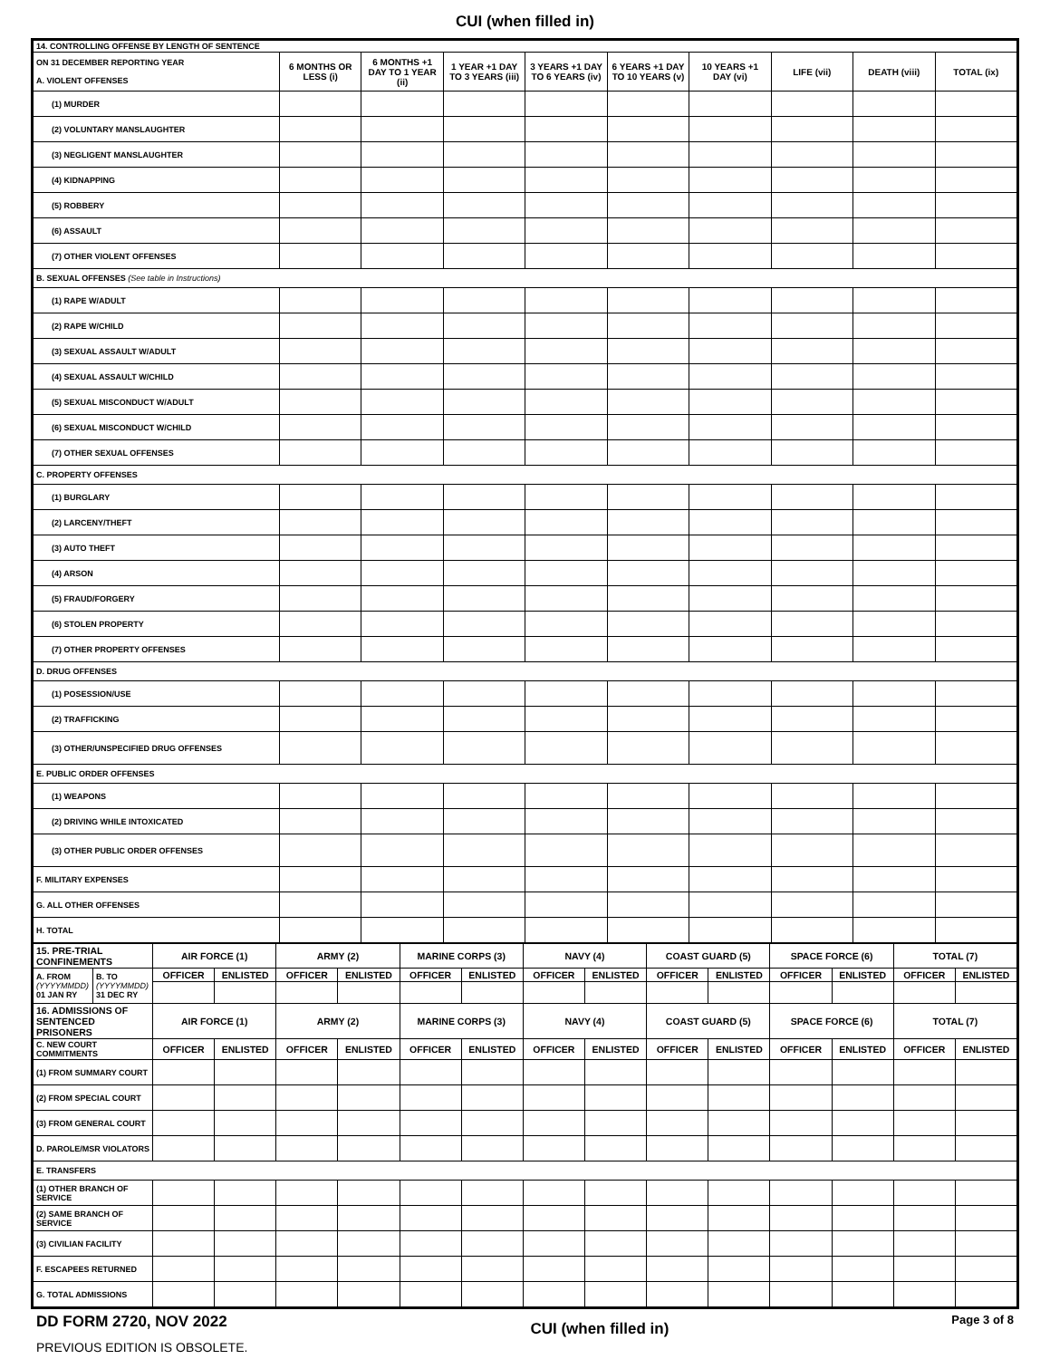CUI (when filled in)
| 14. CONTROLLING OFFENSE BY LENGTH OF SENTENCE | | | | | | | | | |
| ON 31 DECEMBER REPORTING YEAR A. VIOLENT OFFENSES | 6 MONTHS OR LESS (i) | 6 MONTHS +1 DAY TO 1 YEAR (ii) | 1 YEAR +1 DAY TO 3 YEARS (iii) | 3 YEARS +1 DAY TO 6 YEARS (iv) | 6 YEARS +1 DAY TO 10 YEARS (v) | 10 YEARS +1 DAY (vi) | LIFE (vii) | DEATH (viii) | TOTAL (ix) |
| (1) MURDER | | | | | | | | | |
| (2) VOLUNTARY MANSLAUGHTER | | | | | | | | | |
| (3) NEGLIGENT MANSLAUGHTER | | | | | | | | | |
| (4) KIDNAPPING | | | | | | | | | |
| (5) ROBBERY | | | | | | | | | |
| (6) ASSAULT | | | | | | | | | |
| (7) OTHER VIOLENT OFFENSES | | | | | | | | | |
| B. SEXUAL OFFENSES (See table in Instructions) | | | | | | | | | |
| (1) RAPE W/ADULT | | | | | | | | | |
| (2) RAPE W/CHILD | | | | | | | | | |
| (3) SEXUAL ASSAULT W/ADULT | | | | | | | | | |
| (4) SEXUAL ASSAULT W/CHILD | | | | | | | | | |
| (5) SEXUAL MISCONDUCT W/ADULT | | | | | | | | | |
| (6) SEXUAL MISCONDUCT W/CHILD | | | | | | | | | |
| (7) OTHER SEXUAL OFFENSES | | | | | | | | | |
| C. PROPERTY OFFENSES | | | | | | | | | |
| (1) BURGLARY | | | | | | | | | |
| (2) LARCENY/THEFT | | | | | | | | | |
| (3) AUTO THEFT | | | | | | | | | |
| (4) ARSON | | | | | | | | | |
| (5) FRAUD/FORGERY | | | | | | | | | |
| (6) STOLEN PROPERTY | | | | | | | | | |
| (7) OTHER PROPERTY OFFENSES | | | | | | | | | |
| D. DRUG OFFENSES | | | | | | | | | |
| (1) POSESSION/USE | | | | | | | | | |
| (2) TRAFFICKING | | | | | | | | | |
| (3) OTHER/UNSPECIFIED DRUG OFFENSES | | | | | | | | | |
| E. PUBLIC ORDER OFFENSES | | | | | | | | | |
| (1) WEAPONS | | | | | | | | | |
| (2) DRIVING WHILE INTOXICATED | | | | | | | | | |
| (3) OTHER PUBLIC ORDER OFFENSES | | | | | | | | | |
| F. MILITARY EXPENSES | | | | | | | | | |
| G. ALL OTHER OFFENSES | | | | | | | | | |
| H. TOTAL | | | | | | | | | |
| 15. PRE-TRIAL CONFINEMENTS | | AIR FORCE (1) | | ARMY (2) | | MARINE CORPS (3) | | NAVY (4) | | COAST GUARD (5) | | SPACE FORCE (6) | | TOTAL (7) | |
| A. FROM (YYYYMMDD) 01 JAN RY | B. TO (YYYYMMDD) 31 DEC RY | OFFICER | ENLISTED | OFFICER | ENLISTED | OFFICER | ENLISTED | OFFICER | ENLISTED | OFFICER | ENLISTED | OFFICER | ENLISTED | OFFICER | ENLISTED |
| 16. ADMISSIONS OF SENTENCED PRISONERS | | AIR FORCE (1) | | ARMY (2) | | MARINE CORPS (3) | | NAVY (4) | | COAST GUARD (5) | | SPACE FORCE (6) | | TOTAL (7) | |
| C. NEW COURT COMMITMENTS | | OFFICER | ENLISTED | OFFICER | ENLISTED | OFFICER | ENLISTED | OFFICER | ENLISTED | OFFICER | ENLISTED | OFFICER | ENLISTED | OFFICER | ENLISTED |
| (1) FROM SUMMARY COURT | | | | | | | | | | | | | | | |
| (2) FROM SPECIAL COURT | | | | | | | | | | | | | | | |
| (3) FROM GENERAL COURT | | | | | | | | | | | | | | | |
| D. PAROLE/MSR VIOLATORS | | | | | | | | | | | | | | | |
| E. TRANSFERS | | | | | | | | | | | | | | | |
| (1) OTHER BRANCH OF SERVICE | | | | | | | | | | | | | | | |
| (2) SAME BRANCH OF SERVICE | | | | | | | | | | | | | | | |
| (3) CIVILIAN FACILITY | | | | | | | | | | | | | | | |
| F. ESCAPEES RETURNED | | | | | | | | | | | | | | | |
| G. TOTAL ADMISSIONS | | | | | | | | | | | | | | | |
DD FORM 2720, NOV 2022
PREVIOUS EDITION IS OBSOLETE.
CUI (when filled in)
Page 3 of 8